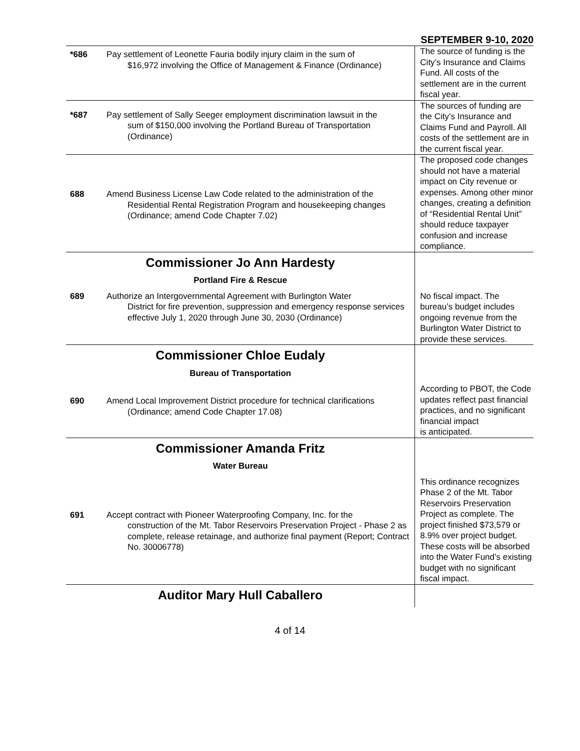SEPTEMBER 9-10, 2020
| *686 | Pay settlement of Leonette Fauria bodily injury claim in the sum of $16,972 involving the Office of Management & Finance (Ordinance) | The source of funding is the City’s Insurance and Claims Fund. All costs of the settlement are in the current fiscal year. |
| *687 | Pay settlement of Sally Seeger employment discrimination lawsuit in the sum of $150,000 involving the Portland Bureau of Transportation (Ordinance) | The sources of funding are the City’s Insurance and Claims Fund and Payroll. All costs of the settlement are in the current fiscal year. |
| 688 | Amend Business License Law Code related to the administration of the Residential Rental Registration Program and housekeeping changes (Ordinance; amend Code Chapter 7.02) | The proposed code changes should not have a material impact on City revenue or expenses. Among other minor changes, creating a definition of “Residential Rental Unit” should reduce taxpayer confusion and increase compliance. |
| Commissioner Jo Ann Hardesty Portland Fire & Rescue | | |
| 689 | Authorize an Intergovernmental Agreement with Burlington Water District for fire prevention, suppression and emergency response services effective July 1, 2020 through June 30, 2030 (Ordinance) | No fiscal impact. The bureau’s budget includes ongoing revenue from the Burlington Water District to provide these services. |
| Commissioner Chloe Eudaly Bureau of Transportation | | |
| 690 | Amend Local Improvement District procedure for technical clarifications (Ordinance; amend Code Chapter 17.08) | According to PBOT, the Code updates reflect past financial practices, and no significant financial impact is anticipated. |
| Commissioner Amanda Fritz Water Bureau | | |
| 691 | Accept contract with Pioneer Waterproofing Company, Inc. for the construction of the Mt. Tabor Reservoirs Preservation Project - Phase 2 as complete, release retainage, and authorize final payment (Report; Contract No. 30006778) | This ordinance recognizes Phase 2 of the Mt. Tabor Reservoirs Preservation Project as complete. The project finished $73,579 or 8.9% over project budget. These costs will be absorbed into the Water Fund’s existing budget with no significant fiscal impact. |
| Auditor Mary Hull Caballero | | |
4 of 14